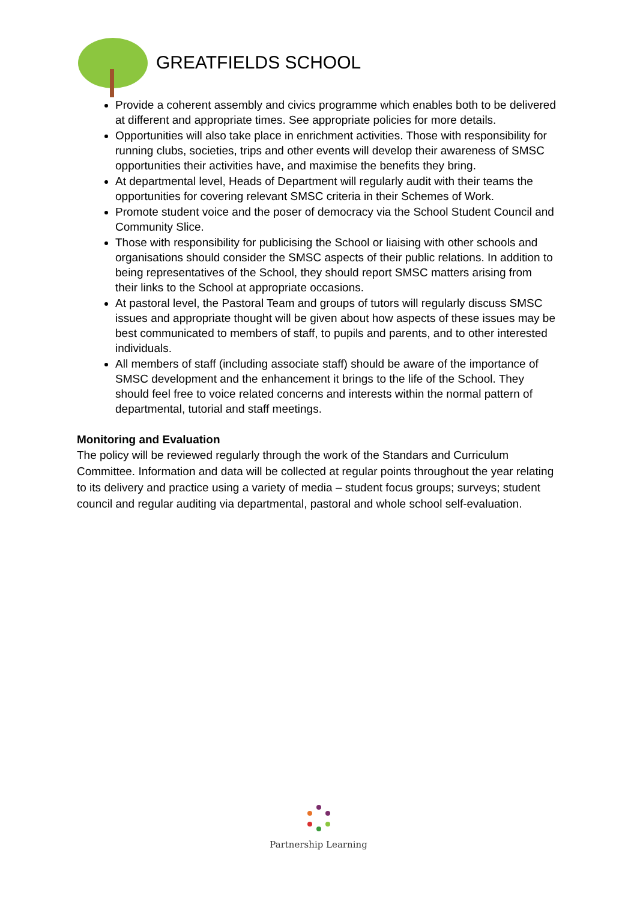GREATFIELDS SCHOOL
Provide a coherent assembly and civics programme which enables both to be delivered at different and appropriate times. See appropriate policies for more details.
Opportunities will also take place in enrichment activities. Those with responsibility for running clubs, societies, trips and other events will develop their awareness of SMSC opportunities their activities have, and maximise the benefits they bring.
At departmental level, Heads of Department will regularly audit with their teams the opportunities for covering relevant SMSC criteria in their Schemes of Work.
Promote student voice and the poser of democracy via the School Student Council and Community Slice.
Those with responsibility for publicising the School or liaising with other schools and organisations should consider the SMSC aspects of their public relations. In addition to being representatives of the School, they should report SMSC matters arising from their links to the School at appropriate occasions.
At pastoral level, the Pastoral Team and groups of tutors will regularly discuss SMSC issues and appropriate thought will be given about how aspects of these issues may be best communicated to members of staff, to pupils and parents, and to other interested individuals.
All members of staff (including associate staff) should be aware of the importance of SMSC development and the enhancement it brings to the life of the School. They should feel free to voice related concerns and interests within the normal pattern of departmental, tutorial and staff meetings.
Monitoring and Evaluation
The policy will be reviewed regularly through the work of the Standars and Curriculum Committee. Information and data will be collected at regular points throughout the year relating to its delivery and practice using a variety of media – student focus groups; surveys; student council and regular auditing via departmental, pastoral and whole school self-evaluation.
Partnership Learning